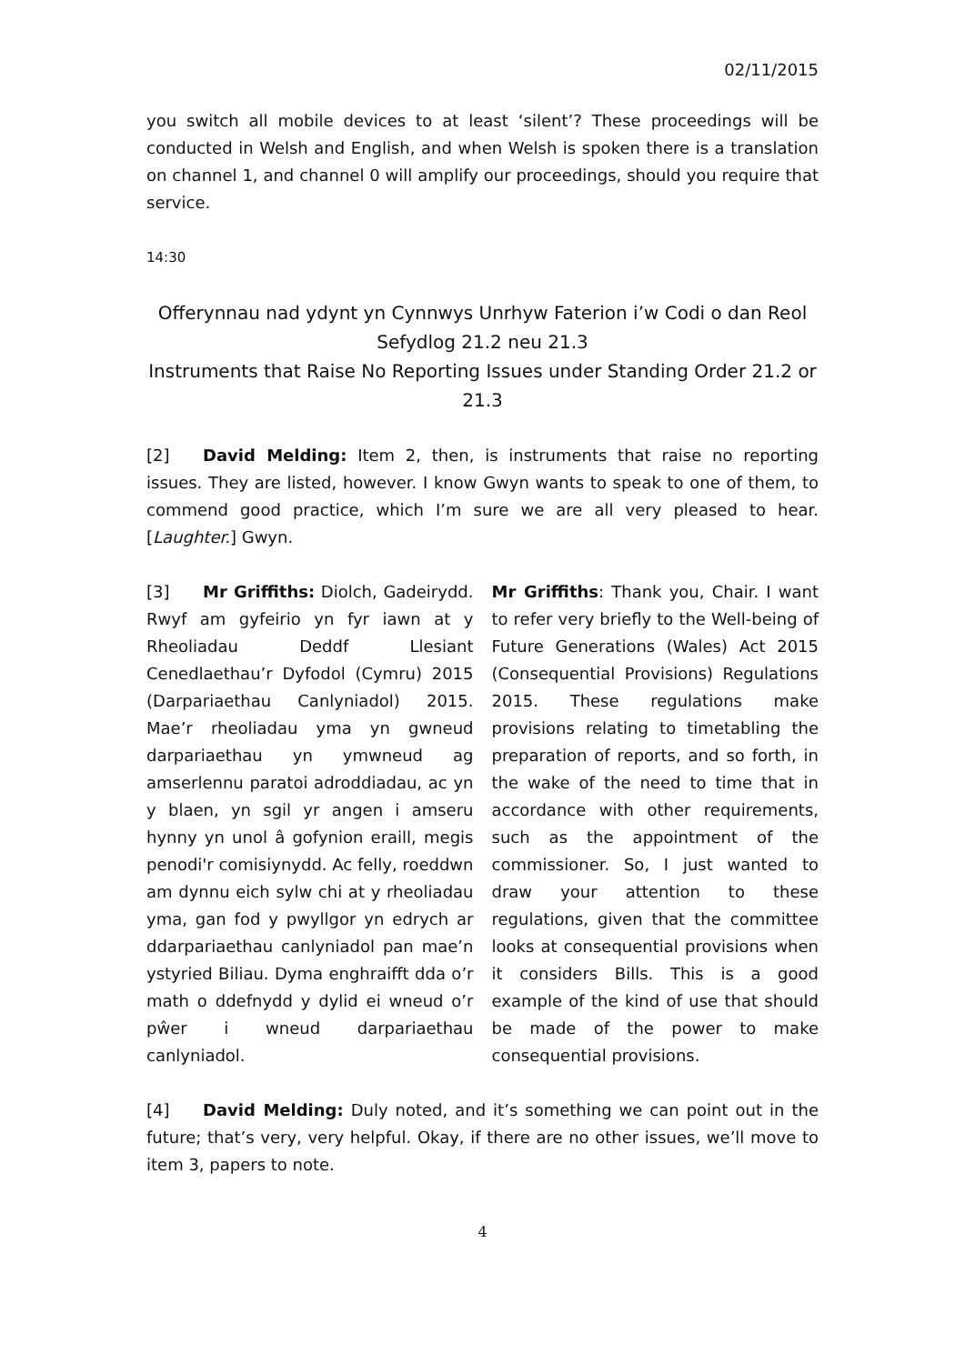02/11/2015
you switch all mobile devices to at least ‘silent’? These proceedings will be conducted in Welsh and English, and when Welsh is spoken there is a translation on channel 1, and channel 0 will amplify our proceedings, should you require that service.
14:30
Offerynnau nad ydynt yn Cynnwys Unrhyw Faterion i’w Codi o dan Reol Sefydlog 21.2 neu 21.3
Instruments that Raise No Reporting Issues under Standing Order 21.2 or 21.3
[2] David Melding: Item 2, then, is instruments that raise no reporting issues. They are listed, however. I know Gwyn wants to speak to one of them, to commend good practice, which I’m sure we are all very pleased to hear. [Laughter.] Gwyn.
[3] Mr Griffiths: Diolch, Gadeirydd. Rwyf am gyfeirio yn fyr iawn at y Rheoliadau Deddf Llesiant Cenedlaethau’r Dyfodol (Cymru) 2015 (Darpariaethau Canlyniadol) 2015. Mae’r rheoliadau yma yn gwneud darpariaethau yn ymwneud ag amserlennu paratoi adroddiadau, ac yn y blaen, yn sgil yr angen i amseru hynny yn unol â gofynion eraill, megis penodi'r comisiynydd. Ac felly, roeddwn am dynnu eich sylw chi at y rheoliadau yma, gan fod y pwyllgor yn edrych ar ddarpariaethau canlyniadol pan mae’n ystyried Biliau. Dyma enghraifft dda o’r math o ddefnydd y dylid ei wneud o’r pŵer i wneud darpariaethau canlyniadol.
Mr Griffiths: Thank you, Chair. I want to refer very briefly to the Well-being of Future Generations (Wales) Act 2015 (Consequential Provisions) Regulations 2015. These regulations make provisions relating to timetabling the preparation of reports, and so forth, in the wake of the need to time that in accordance with other requirements, such as the appointment of the commissioner. So, I just wanted to draw your attention to these regulations, given that the committee looks at consequential provisions when it considers Bills. This is a good example of the kind of use that should be made of the power to make consequential provisions.
[4] David Melding: Duly noted, and it’s something we can point out in the future; that’s very, very helpful. Okay, if there are no other issues, we’ll move to item 3, papers to note.
4